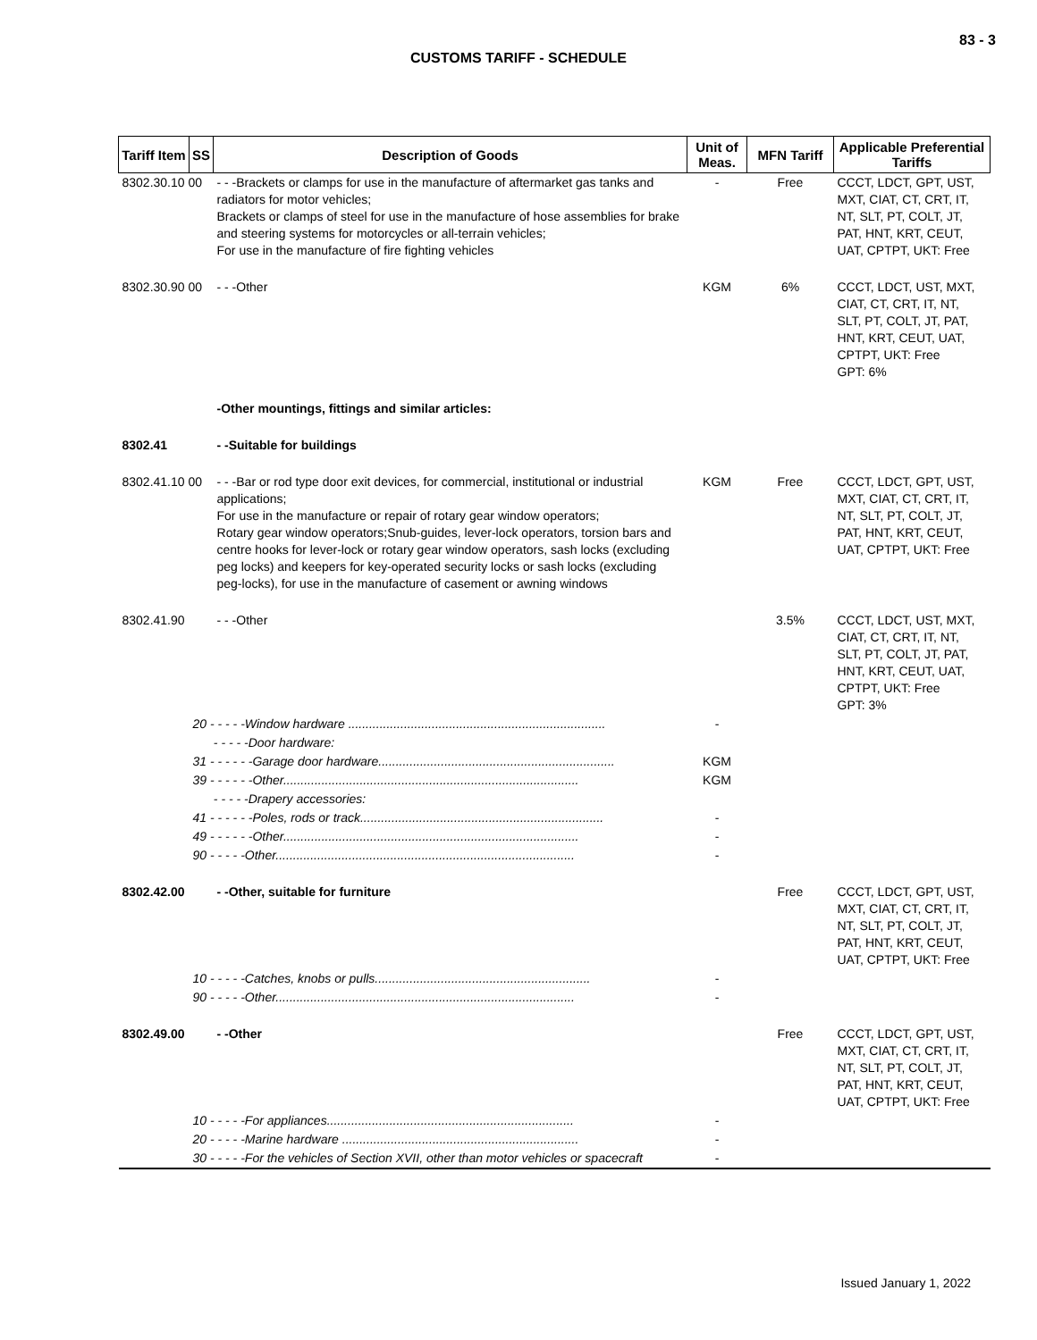83 - 3
CUSTOMS TARIFF - SCHEDULE
| Tariff Item | SS | Description of Goods | Unit of Meas. | MFN Tariff | Applicable Preferential Tariffs |
| --- | --- | --- | --- | --- | --- |
| 8302.30.10 00 | | - - -Brackets or clamps for use in the manufacture of aftermarket gas tanks and radiators for motor vehicles; Brackets or clamps of steel for use in the manufacture of hose assemblies for brake and steering systems for motorcycles or all-terrain vehicles; For use in the manufacture of fire fighting vehicles | - | Free | CCCT, LDCT, GPT, UST, MXT, CIAT, CT, CRT, IT, NT, SLT, PT, COLT, JT, PAT, HNT, KRT, CEUT, UAT, CPTPT, UKT: Free |
| 8302.30.90 00 | | - - -Other | KGM | 6% | CCCT, LDCT, UST, MXT, CIAT, CT, CRT, IT, NT, SLT, PT, COLT, JT, PAT, HNT, KRT, CEUT, UAT, CPTPT, UKT: Free GPT: 6% |
| | | -Other mountings, fittings and similar articles: | | | |
| 8302.41 | | - -Suitable for buildings | | | |
| 8302.41.10 00 | | - - -Bar or rod type door exit devices, for commercial, institutional or industrial applications; For use in the manufacture or repair of rotary gear window operators; Rotary gear window operators;Snub-guides, lever-lock operators, torsion bars and centre hooks for lever-lock or rotary gear window operators, sash locks (excluding peg locks) and keepers for key-operated security locks or sash locks (excluding peg-locks), for use in the manufacture of casement or awning windows | KGM | Free | CCCT, LDCT, GPT, UST, MXT, CIAT, CT, CRT, IT, NT, SLT, PT, COLT, JT, PAT, HNT, KRT, CEUT, UAT, CPTPT, UKT: Free |
| 8302.41.90 | | - - -Other | | 3.5% | CCCT, LDCT, UST, MXT, CIAT, CT, CRT, IT, NT, SLT, PT, COLT, JT, PAT, HNT, KRT, CEUT, UAT, CPTPT, UKT: Free GPT: 3% |
| | 20 - - - - -Window hardware .......................................................................... | | - | | |
| | - - - - -Door hardware: | | | | |
| | 31 - - - - - -Garage door hardware.................................................................... | | KGM | | |
| | 39 - - - - - -Other..................................................................................... | | KGM | | |
| | - - - - -Drapery accessories: | | | | |
| | 41 - - - - - -Poles, rods or track...................................................................... | | - | | |
| | 49 - - - - - -Other..................................................................................... | | - | | |
| | 90 - - - - -Other...................................................................................... | | - | | |
| 8302.42.00 | | - -Other, suitable for furniture | | Free | CCCT, LDCT, GPT, UST, MXT, CIAT, CT, CRT, IT, NT, SLT, PT, COLT, JT, PAT, HNT, KRT, CEUT, UAT, CPTPT, UKT: Free |
| | 10 - - - - -Catches, knobs or pulls.............................................................. | | - | | |
| | 90 - - - - -Other...................................................................................... | | - | | |
| 8302.49.00 | | - -Other | | Free | CCCT, LDCT, GPT, UST, MXT, CIAT, CT, CRT, IT, NT, SLT, PT, COLT, JT, PAT, HNT, KRT, CEUT, UAT, CPTPT, UKT: Free |
| | 10 - - - - -For appliances....................................................................... | | - | | |
| | 20 - - - - -Marine hardware .................................................................... | | - | | |
| | 30 - - - - -For the vehicles of Section XVII, other than motor vehicles or spacecraft | | - | | |
Issued January 1, 2022